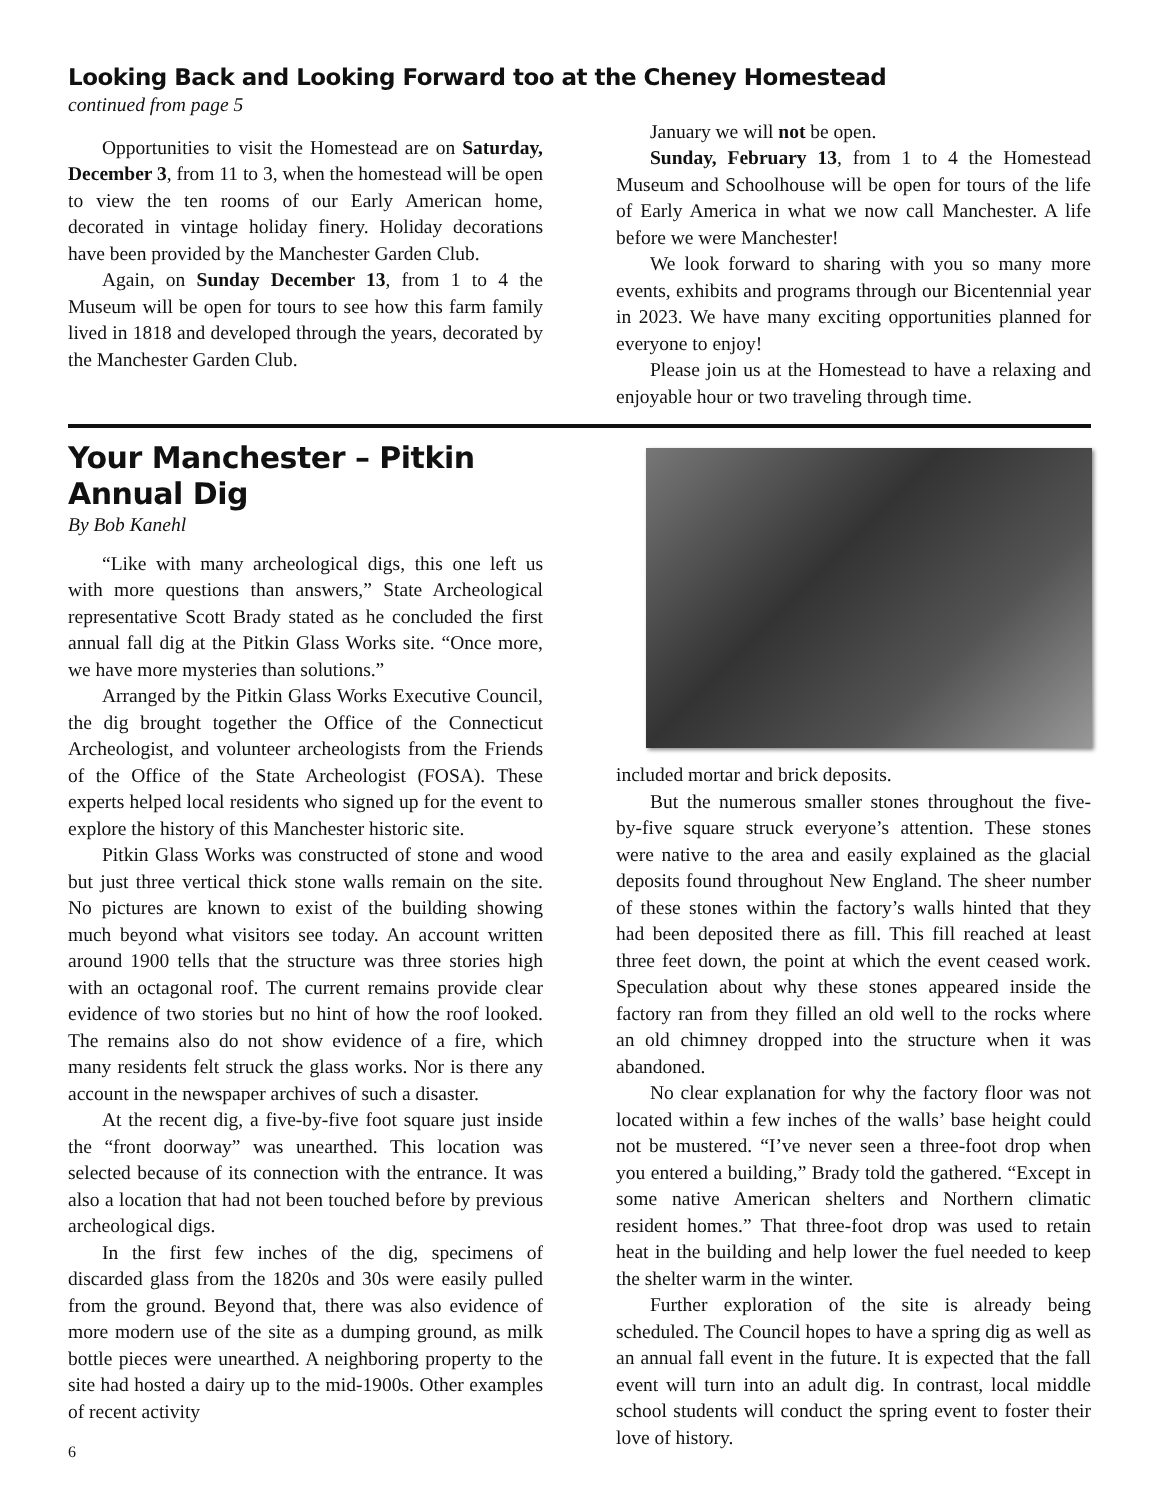Looking Back and Looking Forward too at the Cheney Homestead
continued from page 5
Opportunities to visit the Homestead are on Saturday, December 3, from 11 to 3, when the homestead will be open to view the ten rooms of our Early American home, decorated in vintage holiday finery. Holiday decorations have been provided by the Manchester Garden Club.
Again, on Sunday December 13, from 1 to 4 the Museum will be open for tours to see how this farm family lived in 1818 and developed through the years, decorated by the Manchester Garden Club.
January we will not be open.
Sunday, February 13, from 1 to 4 the Homestead Museum and Schoolhouse will be open for tours of the life of Early America in what we now call Manchester. A life before we were Manchester!
We look forward to sharing with you so many more events, exhibits and programs through our Bicentennial year in 2023. We have many exciting opportunities planned for everyone to enjoy!
Please join us at the Homestead to have a relaxing and enjoyable hour or two traveling through time.
Your Manchester – Pitkin Annual Dig
By Bob Kanehl
“Like with many archeological digs, this one left us with more questions than answers,” State Archeological representative Scott Brady stated as he concluded the first annual fall dig at the Pitkin Glass Works site. “Once more, we have more mysteries than solutions.”
Arranged by the Pitkin Glass Works Executive Council, the dig brought together the Office of the Connecticut Archeologist, and volunteer archeologists from the Friends of the Office of the State Archeologist (FOSA). These experts helped local residents who signed up for the event to explore the history of this Manchester historic site.
Pitkin Glass Works was constructed of stone and wood but just three vertical thick stone walls remain on the site. No pictures are known to exist of the building showing much beyond what visitors see today. An account written around 1900 tells that the structure was three stories high with an octagonal roof. The current remains provide clear evidence of two stories but no hint of how the roof looked. The remains also do not show evidence of a fire, which many residents felt struck the glass works. Nor is there any account in the newspaper archives of such a disaster.
At the recent dig, a five-by-five foot square just inside the “front doorway” was unearthed. This location was selected because of its connection with the entrance. It was also a location that had not been touched before by previous archeological digs.
In the first few inches of the dig, specimens of discarded glass from the 1820s and 30s were easily pulled from the ground. Beyond that, there was also evidence of more modern use of the site as a dumping ground, as milk bottle pieces were unearthed. A neighboring property to the site had hosted a dairy up to the mid-1900s. Other examples of recent activity
6
included mortar and brick deposits.
But the numerous smaller stones throughout the five-by-five square struck everyone’s attention. These stones were native to the area and easily explained as the glacial deposits found throughout New England. The sheer number of these stones within the factory’s walls hinted that they had been deposited there as fill. This fill reached at least three feet down, the point at which the event ceased work. Speculation about why these stones appeared inside the factory ran from they filled an old well to the rocks where an old chimney dropped into the structure when it was abandoned.
No clear explanation for why the factory floor was not located within a few inches of the walls’ base height could not be mustered. “I’ve never seen a three-foot drop when you entered a building,” Brady told the gathered. “Except in some native American shelters and Northern climatic resident homes.” That three-foot drop was used to retain heat in the building and help lower the fuel needed to keep the shelter warm in the winter.
Further exploration of the site is already being scheduled. The Council hopes to have a spring dig as well as an annual fall event in the future. It is expected that the fall event will turn into an adult dig. In contrast, local middle school students will conduct the spring event to foster their love of history.